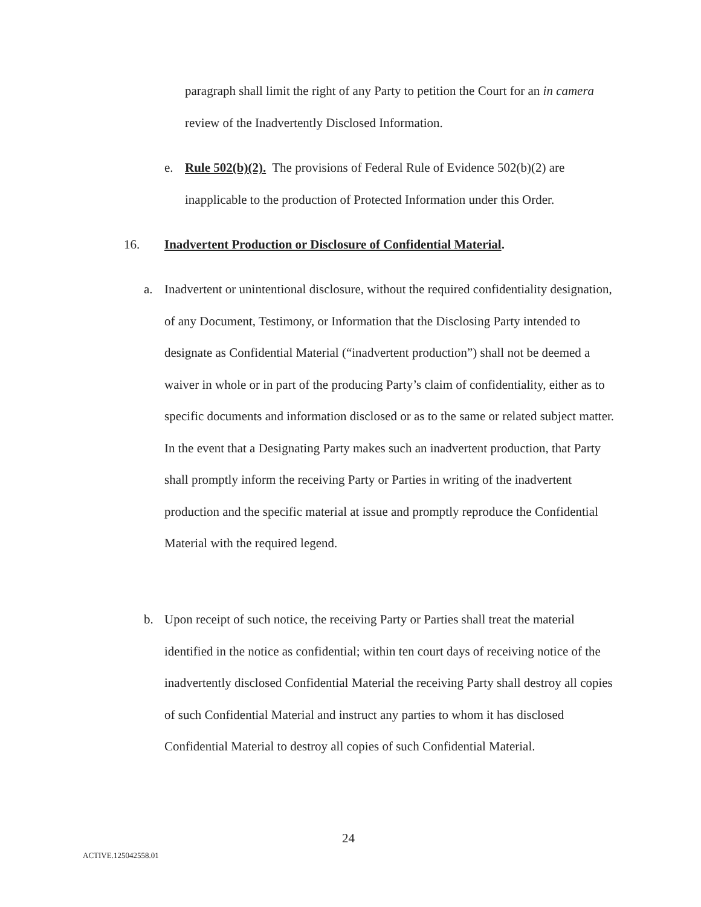paragraph shall limit the right of any Party to petition the Court for an in camera review of the Inadvertently Disclosed Information.
e. Rule 502(b)(2). The provisions of Federal Rule of Evidence 502(b)(2) are inapplicable to the production of Protected Information under this Order.
16. Inadvertent Production or Disclosure of Confidential Material.
a. Inadvertent or unintentional disclosure, without the required confidentiality designation, of any Document, Testimony, or Information that the Disclosing Party intended to designate as Confidential Material (“inadvertent production”) shall not be deemed a waiver in whole or in part of the producing Party’s claim of confidentiality, either as to specific documents and information disclosed or as to the same or related subject matter. In the event that a Designating Party makes such an inadvertent production, that Party shall promptly inform the receiving Party or Parties in writing of the inadvertent production and the specific material at issue and promptly reproduce the Confidential Material with the required legend.
b. Upon receipt of such notice, the receiving Party or Parties shall treat the material identified in the notice as confidential; within ten court days of receiving notice of the inadvertently disclosed Confidential Material the receiving Party shall destroy all copies of such Confidential Material and instruct any parties to whom it has disclosed Confidential Material to destroy all copies of such Confidential Material.
24
ACTIVE.125042558.01